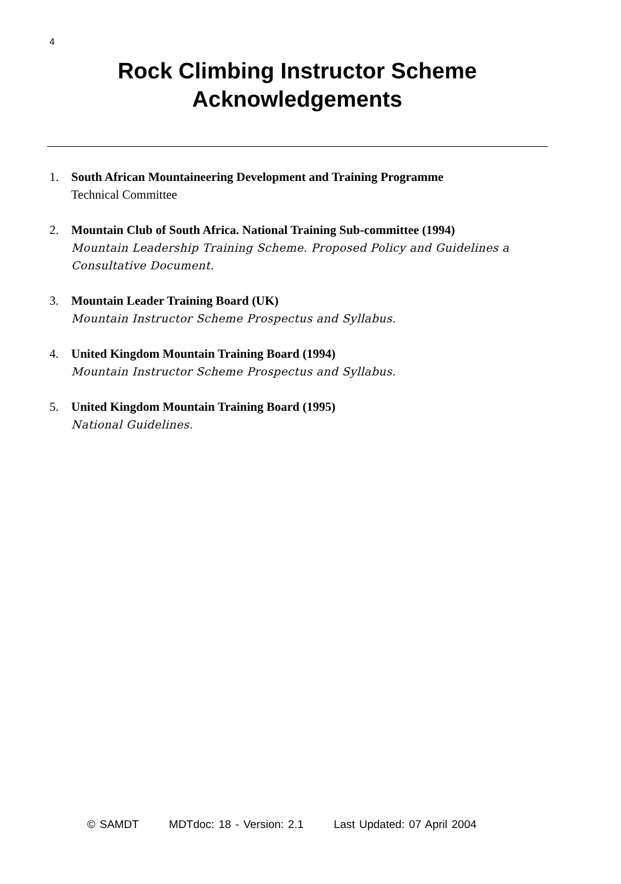4
Rock Climbing Instructor Scheme
Acknowledgements
1. South African Mountaineering Development and Training Programme
Technical Committee
2. Mountain Club of South Africa. National Training Sub-committee (1994)
Mountain Leadership Training Scheme. Proposed Policy and Guidelines a Consultative Document.
3. Mountain Leader Training Board (UK)
Mountain Instructor Scheme Prospectus and Syllabus.
4. United Kingdom Mountain Training Board (1994)
Mountain Instructor Scheme Prospectus and Syllabus.
5. United Kingdom Mountain Training Board (1995)
National Guidelines.
© SAMDT MDTdoc: 18 - Version: 2.1 Last Updated: 07 April 2004